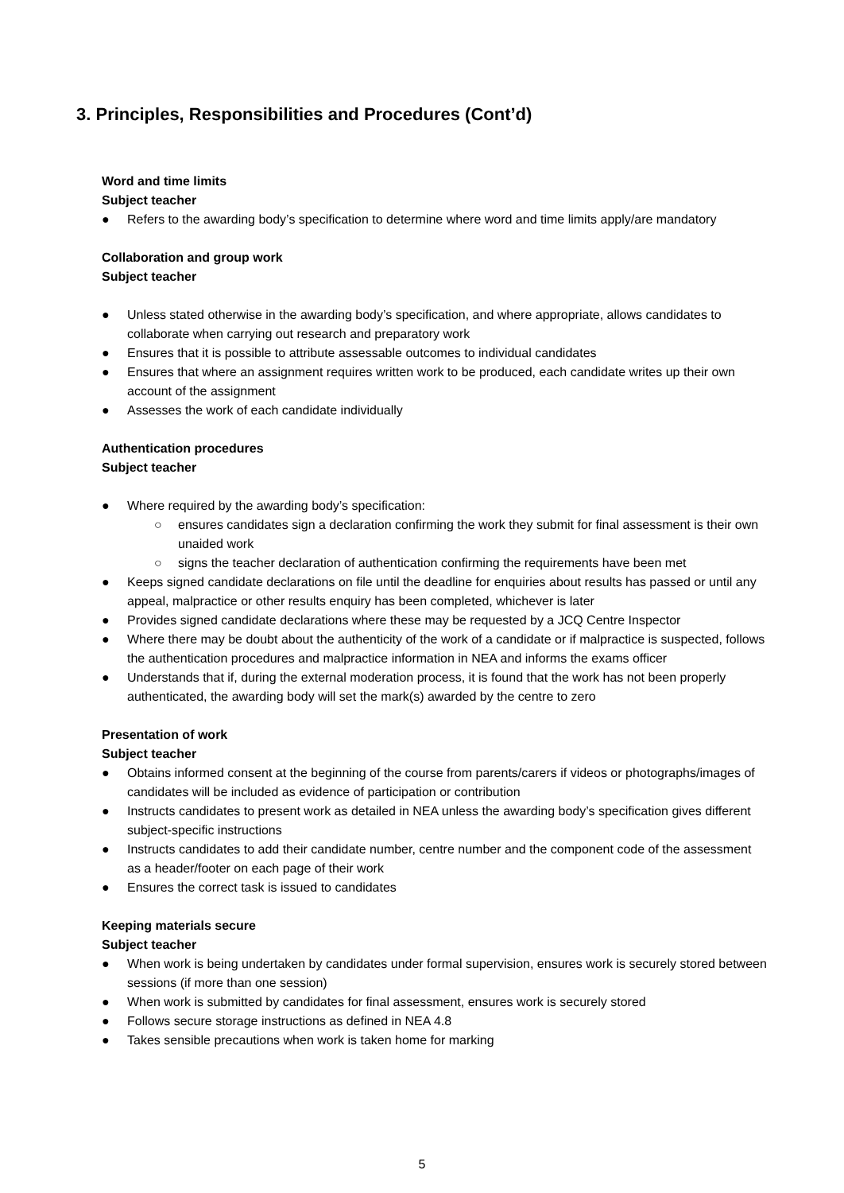3. Principles, Responsibilities and Procedures (Cont’d)
Word and time limits
Subject teacher
● Refers to the awarding body’s specification to determine where word and time limits apply/are mandatory
Collaboration and group work
Subject teacher
● Unless stated otherwise in the awarding body’s specification, and where appropriate, allows candidates to collaborate when carrying out research and preparatory work
● Ensures that it is possible to attribute assessable outcomes to individual candidates
● Ensures that where an assignment requires written work to be produced, each candidate writes up their own account of the assignment
● Assesses the work of each candidate individually
Authentication procedures
Subject teacher
● Where required by the awarding body’s specification:
○ ensures candidates sign a declaration confirming the work they submit for final assessment is their own unaided work
○ signs the teacher declaration of authentication confirming the requirements have been met
● Keeps signed candidate declarations on file until the deadline for enquiries about results has passed or until any appeal, malpractice or other results enquiry has been completed, whichever is later
● Provides signed candidate declarations where these may be requested by a JCQ Centre Inspector
● Where there may be doubt about the authenticity of the work of a candidate or if malpractice is suspected, follows the authentication procedures and malpractice information in NEA and informs the exams officer
● Understands that if, during the external moderation process, it is found that the work has not been properly authenticated, the awarding body will set the mark(s) awarded by the centre to zero
Presentation of work
Subject teacher
● Obtains informed consent at the beginning of the course from parents/carers if videos or photographs/images of candidates will be included as evidence of participation or contribution
● Instructs candidates to present work as detailed in NEA unless the awarding body’s specification gives different subject-specific instructions
● Instructs candidates to add their candidate number, centre number and the component code of the assessment as a header/footer on each page of their work
● Ensures the correct task is issued to candidates
Keeping materials secure
Subject teacher
● When work is being undertaken by candidates under formal supervision, ensures work is securely stored between sessions (if more than one session)
● When work is submitted by candidates for final assessment, ensures work is securely stored
● Follows secure storage instructions as defined in NEA 4.8
● Takes sensible precautions when work is taken home for marking
5